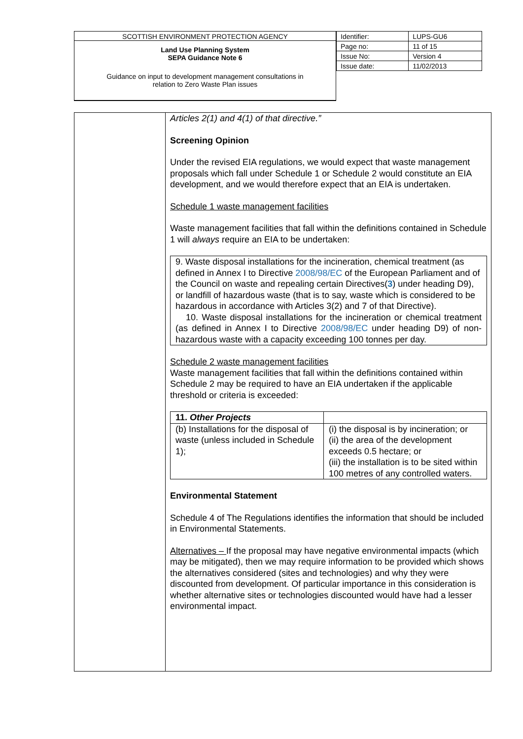SCOTTISH ENVIRONMENT PROTECTION AGENCY
Land Use Planning System
SEPA Guidance Note 6
Guidance on input to development management consultations in
relation to Zero Waste Plan issues
| Identifier: | LUPS-GU6 |
| Page no: | 11 of 15 |
| Issue No: | Version 4 |
| Issue date: | 11/02/2013 |
Articles 2(1) and 4(1) of that directive.”
Screening Opinion
Under the revised EIA regulations, we would expect that waste management proposals which fall under Schedule 1 or Schedule 2 would constitute an EIA development, and we would therefore expect that an EIA is undertaken.
Schedule 1 waste management facilities
Waste management facilities that fall within the definitions contained in Schedule 1 will always require an EIA to be undertaken:
9. Waste disposal installations for the incineration, chemical treatment (as defined in Annex I to Directive 2008/98/EC of the European Parliament and of the Council on waste and repealing certain Directives(3) under heading D9), or landfill of hazardous waste (that is to say, waste which is considered to be hazardous in accordance with Articles 3(2) and 7 of that Directive).
10. Waste disposal installations for the incineration or chemical treatment (as defined in Annex I to Directive 2008/98/EC under heading D9) of non-hazardous waste with a capacity exceeding 100 tonnes per day.
Schedule 2 waste management facilities
Waste management facilities that fall within the definitions contained within Schedule 2 may be required to have an EIA undertaken if the applicable threshold or criteria is exceeded:
| 11. Other Projects | |
| --- | --- |
| (b) Installations for the disposal of waste (unless included in Schedule 1); | (i) the disposal is by incineration; or (ii) the area of the development exceeds 0.5 hectare; or (iii) the installation is to be sited within 100 metres of any controlled waters. |
Environmental Statement
Schedule 4 of The Regulations identifies the information that should be included in Environmental Statements.
Alternatives – If the proposal may have negative environmental impacts (which may be mitigated), then we may require information to be provided which shows the alternatives considered (sites and technologies) and why they were discounted from development. Of particular importance in this consideration is whether alternative sites or technologies discounted would have had a lesser environmental impact.